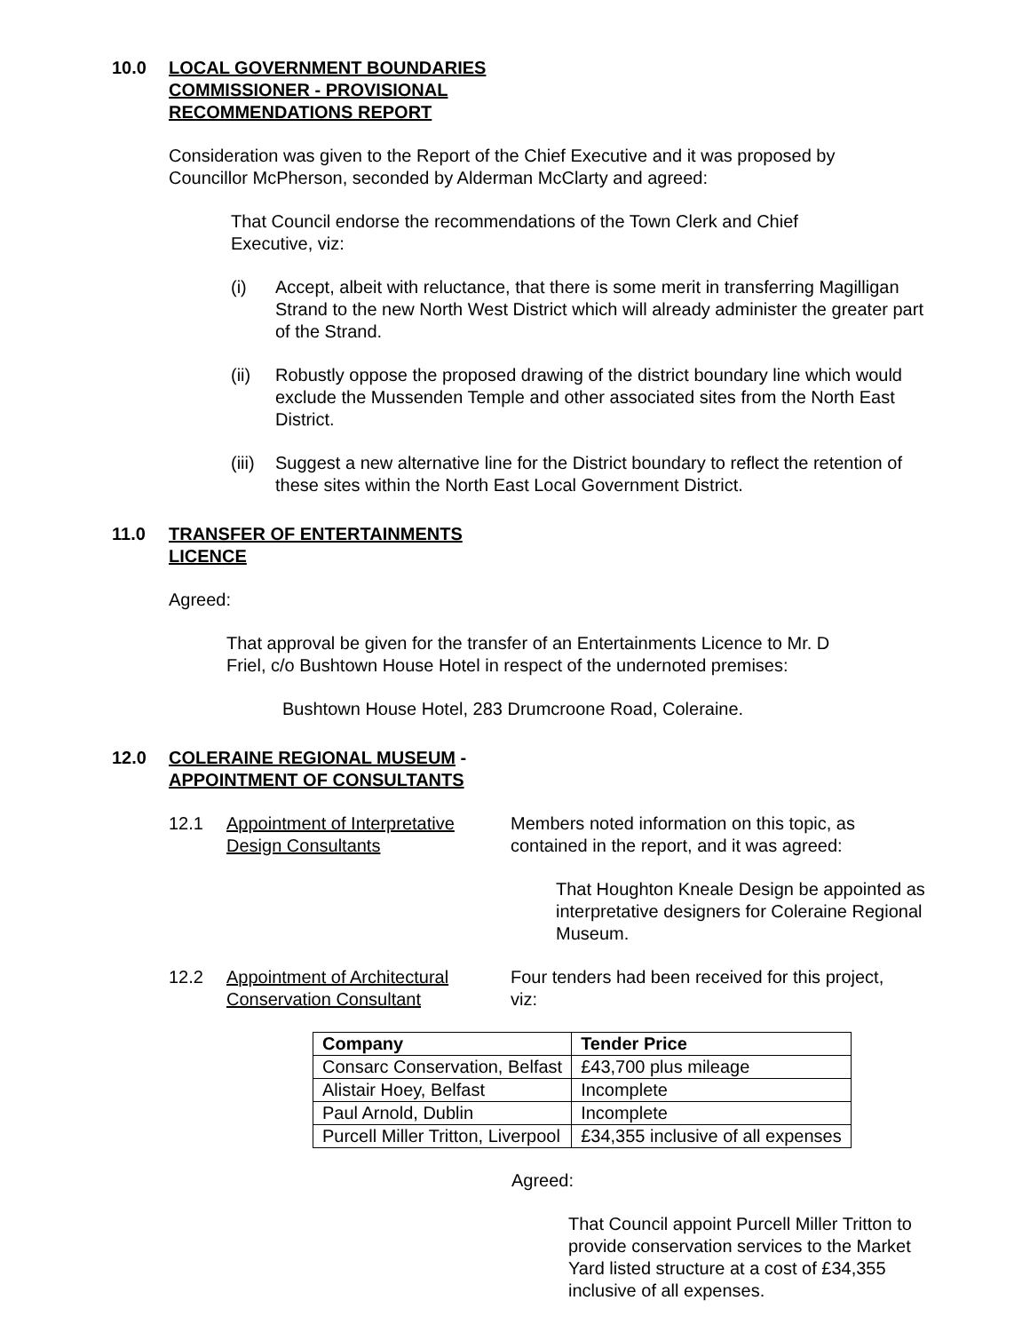10.0 LOCAL GOVERNMENT BOUNDARIES COMMISSIONER - PROVISIONAL RECOMMENDATIONS REPORT
Consideration was given to the Report of the Chief Executive and it was proposed by Councillor McPherson, seconded by Alderman McClarty and agreed:
That Council endorse the recommendations of the Town Clerk and Chief Executive, viz:
(i) Accept, albeit with reluctance, that there is some merit in transferring Magilligan Strand to the new North West District which will already administer the greater part of the Strand.
(ii) Robustly oppose the proposed drawing of the district boundary line which would exclude the Mussenden Temple and other associated sites from the North East District.
(iii) Suggest a new alternative line for the District boundary to reflect the retention of these sites within the North East Local Government District.
11.0 TRANSFER OF ENTERTAINMENTS LICENCE
Agreed:
That approval be given for the transfer of an Entertainments Licence to Mr. D Friel, c/o Bushtown House Hotel in respect of the undernoted premises:
Bushtown House Hotel, 283 Drumcroone Road, Coleraine.
12.0 COLERAINE REGIONAL MUSEUM - APPOINTMENT OF CONSULTANTS
12.1 Appointment of Interpretative Design Consultants Members noted information on this topic, as contained in the report, and it was agreed:
That Houghton Kneale Design be appointed as interpretative designers for Coleraine Regional Museum.
12.2 Appointment of Architectural
Conservation Consultant Four tenders had been received for this project, viz:
| Company | Tender Price |
| --- | --- |
| Consarc Conservation, Belfast | £43,700 plus mileage |
| Alistair Hoey, Belfast | Incomplete |
| Paul Arnold, Dublin | Incomplete |
| Purcell Miller Tritton, Liverpool | £34,355 inclusive of all expenses |
Agreed:
That Council appoint Purcell Miller Tritton to provide conservation services to the Market Yard listed structure at a cost of £34,355 inclusive of all expenses.